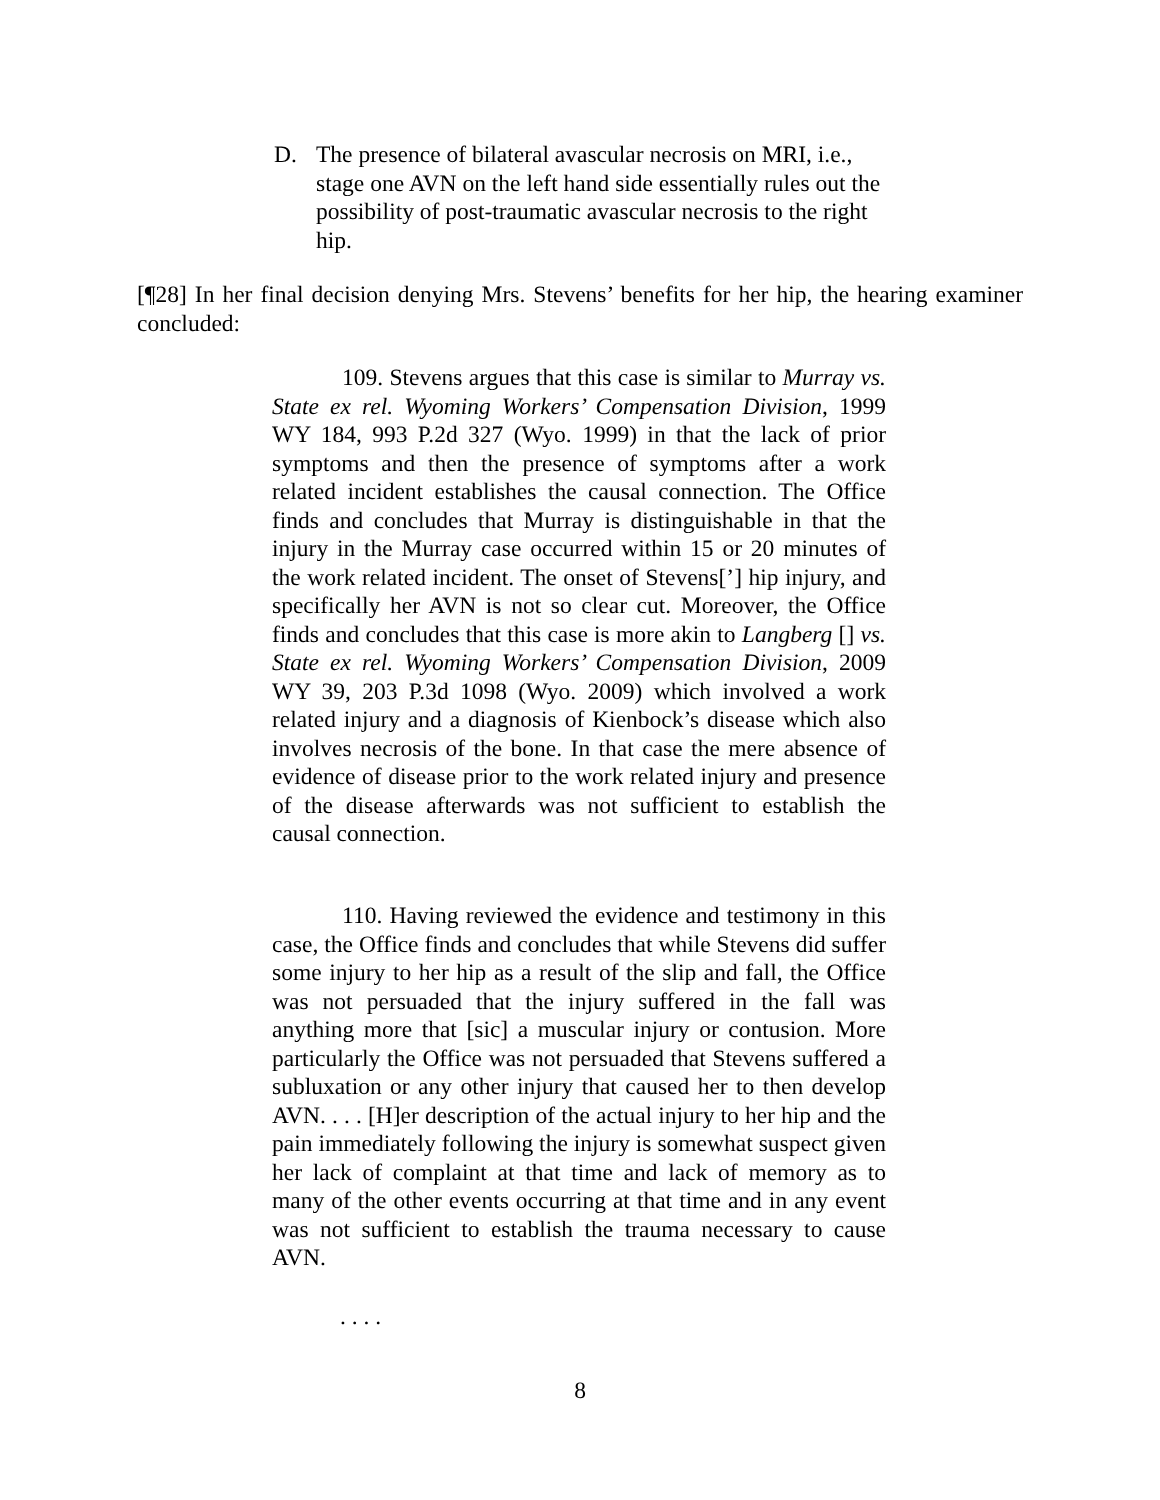D. The presence of bilateral avascular necrosis on MRI, i.e., stage one AVN on the left hand side essentially rules out the possibility of post-traumatic avascular necrosis to the right hip.
[¶28] In her final decision denying Mrs. Stevens’ benefits for her hip, the hearing examiner concluded:
109. Stevens argues that this case is similar to Murray vs. State ex rel. Wyoming Workers’ Compensation Division, 1999 WY 184, 993 P.2d 327 (Wyo. 1999) in that the lack of prior symptoms and then the presence of symptoms after a work related incident establishes the causal connection. The Office finds and concludes that Murray is distinguishable in that the injury in the Murray case occurred within 15 or 20 minutes of the work related incident. The onset of Stevens[’] hip injury, and specifically her AVN is not so clear cut. Moreover, the Office finds and concludes that this case is more akin to Langberg [] vs. State ex rel. Wyoming Workers’ Compensation Division, 2009 WY 39, 203 P.3d 1098 (Wyo. 2009) which involved a work related injury and a diagnosis of Kienbock’s disease which also involves necrosis of the bone. In that case the mere absence of evidence of disease prior to the work related injury and presence of the disease afterwards was not sufficient to establish the causal connection.
110. Having reviewed the evidence and testimony in this case, the Office finds and concludes that while Stevens did suffer some injury to her hip as a result of the slip and fall, the Office was not persuaded that the injury suffered in the fall was anything more that [sic] a muscular injury or contusion. More particularly the Office was not persuaded that Stevens suffered a subluxation or any other injury that caused her to then develop AVN. . . . [H]er description of the actual injury to her hip and the pain immediately following the injury is somewhat suspect given her lack of complaint at that time and lack of memory as to many of the other events occurring at that time and in any event was not sufficient to establish the trauma necessary to cause AVN.
. . . .
8